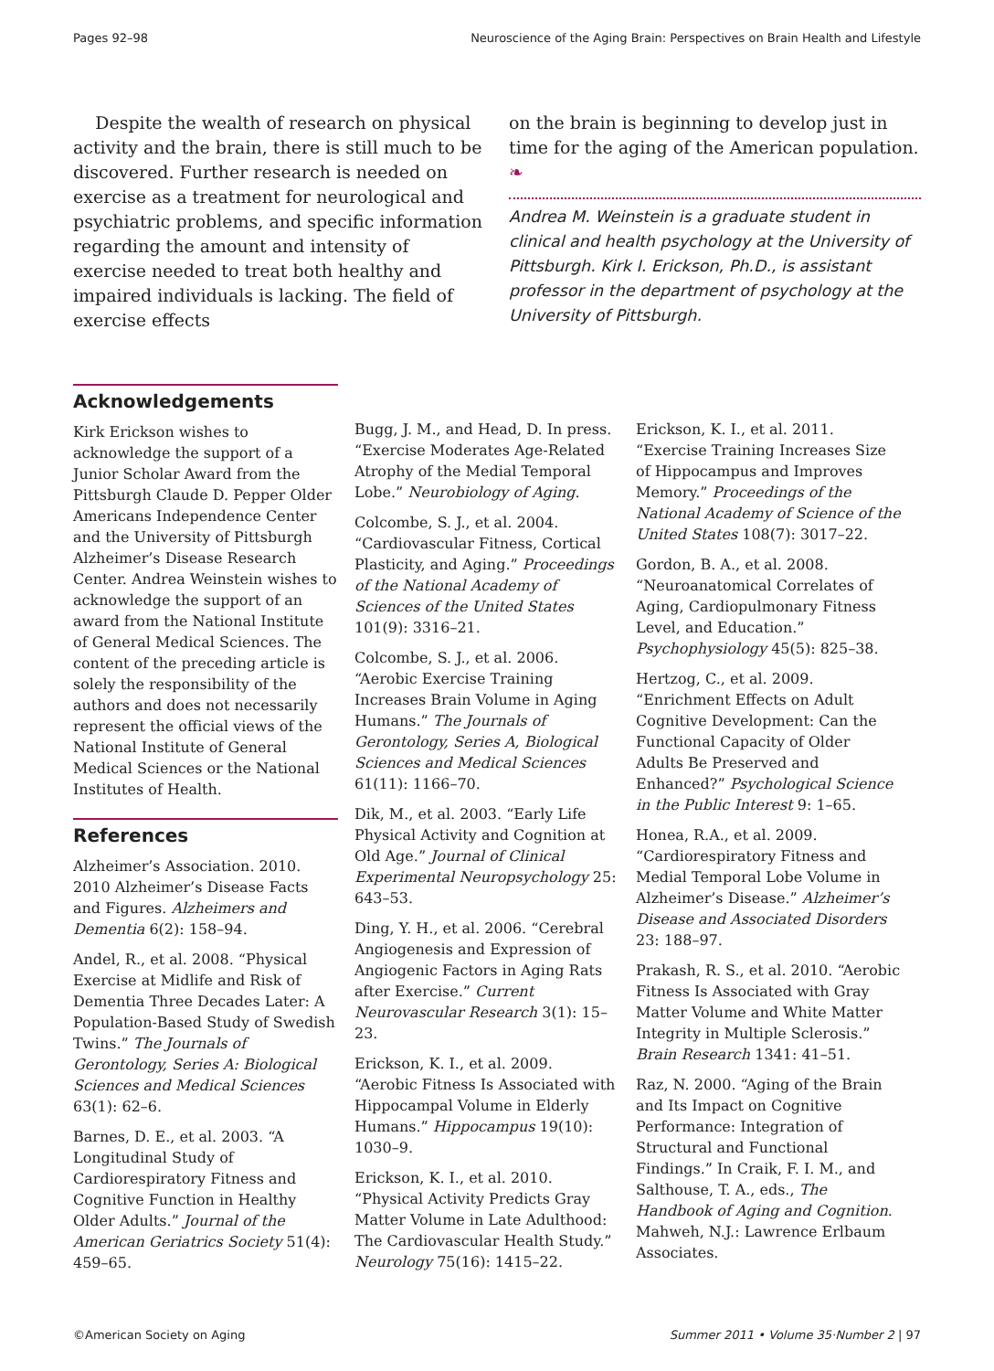Pages 92–98 Neuroscience of the Aging Brain: Perspectives on Brain Health and Lifestyle
Despite the wealth of research on physical activity and the brain, there is still much to be discovered. Further research is needed on exercise as a treatment for neurological and psychiatric problems, and specific information regarding the amount and intensity of exercise needed to treat both healthy and impaired individuals is lacking. The field of exercise effects
on the brain is beginning to develop just in time for the aging of the American population. ❧
Andrea M. Weinstein is a graduate student in clinical and health psychology at the University of Pittsburgh. Kirk I. Erickson, Ph.D., is assistant professor in the department of psychology at the University of Pittsburgh.
Acknowledgements
Kirk Erickson wishes to acknowledge the support of a Junior Scholar Award from the Pittsburgh Claude D. Pepper Older Americans Independence Center and the University of Pittsburgh Alzheimer’s Disease Research Center. Andrea Weinstein wishes to acknowledge the support of an award from the National Institute of General Medical Sciences. The content of the preceding article is solely the responsibility of the authors and does not necessarily represent the official views of the National Institute of General Medical Sciences or the National Institutes of Health.
References
Alzheimer’s Association. 2010. 2010 Alzheimer’s Disease Facts and Figures. Alzheimers and Dementia 6(2): 158–94.
Andel, R., et al. 2008. “Physical Exercise at Midlife and Risk of Dementia Three Decades Later: A Population-Based Study of Swedish Twins.” The Journals of Gerontology, Series A: Biological Sciences and Medical Sciences 63(1): 62–6.
Barnes, D. E., et al. 2003. “A Longitudinal Study of Cardiorespiratory Fitness and Cognitive Function in Healthy Older Adults.” Journal of the American Geriatrics Society 51(4): 459–65.
Bugg, J. M., and Head, D. In press. “Exercise Moderates Age-Related Atrophy of the Medial Temporal Lobe.” Neurobiology of Aging.
Colcombe, S. J., et al. 2004. “Cardiovascular Fitness, Cortical Plasticity, and Aging.” Proceedings of the National Academy of Sciences of the United States 101(9): 3316–21.
Colcombe, S. J., et al. 2006. “Aerobic Exercise Training Increases Brain Volume in Aging Humans.” The Journals of Gerontology, Series A, Biological Sciences and Medical Sciences 61(11): 1166–70.
Dik, M., et al. 2003. “Early Life Physical Activity and Cognition at Old Age.” Journal of Clinical Experimental Neuropsychology 25: 643–53.
Ding, Y. H., et al. 2006. “Cerebral Angiogenesis and Expression of Angiogenic Factors in Aging Rats after Exercise.” Current Neurovascular Research 3(1): 15–23.
Erickson, K. I., et al. 2009. “Aerobic Fitness Is Associated with Hippocampal Volume in Elderly Humans.” Hippocampus 19(10): 1030–9.
Erickson, K. I., et al. 2010. “Physical Activity Predicts Gray Matter Volume in Late Adulthood: The Cardiovascular Health Study.” Neurology 75(16): 1415–22.
Erickson, K. I., et al. 2011. “Exercise Training Increases Size of Hippocampus and Improves Memory.” Proceedings of the National Academy of Science of the United States 108(7): 3017–22.
Gordon, B. A., et al. 2008. “Neuroanatomical Correlates of Aging, Cardiopulmonary Fitness Level, and Education.” Psychophysiology 45(5): 825–38.
Hertzog, C., et al. 2009. “Enrichment Effects on Adult Cognitive Development: Can the Functional Capacity of Older Adults Be Preserved and Enhanced?” Psychological Science in the Public Interest 9: 1–65.
Honea, R.A., et al. 2009. “Cardiorespiratory Fitness and Medial Temporal Lobe Volume in Alzheimer’s Disease.” Alzheimer’s Disease and Associated Disorders 23: 188–97.
Prakash, R. S., et al. 2010. “Aerobic Fitness Is Associated with Gray Matter Volume and White Matter Integrity in Multiple Sclerosis.” Brain Research 1341: 41–51.
Raz, N. 2000. “Aging of the Brain and Its Impact on Cognitive Performance: Integration of Structural and Functional Findings.” In Craik, F. I. M., and Salthouse, T. A., eds., The Handbook of Aging and Cognition. Mahweh, N.J.: Lawrence Erlbaum Associates.
©American Society on Aging Summer 2011 • Volume 35·Number 2 | 97